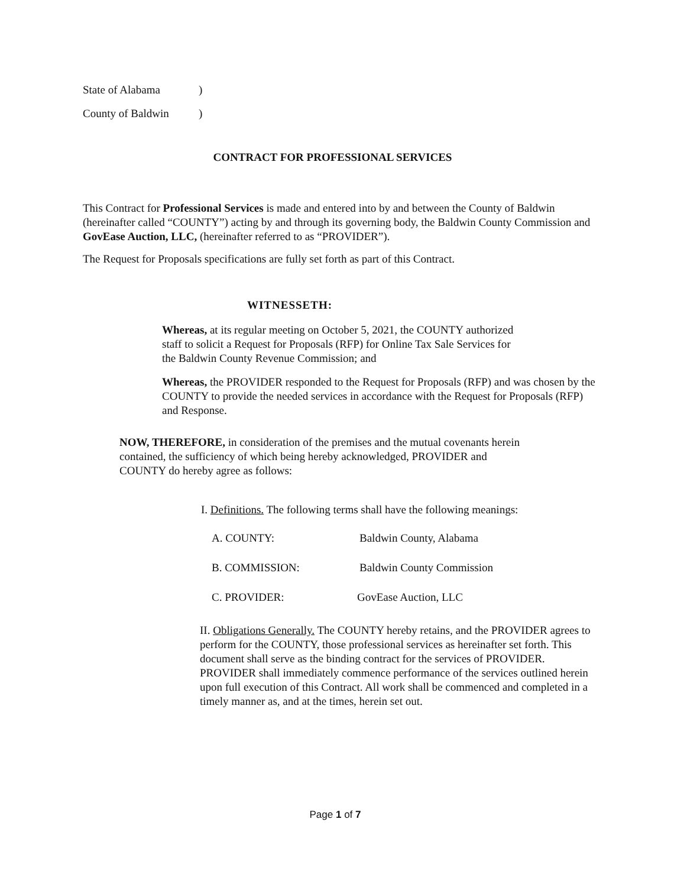State of Alabama)
County of Baldwin)
CONTRACT FOR PROFESSIONAL SERVICES
This Contract for Professional Services is made and entered into by and between the County of Baldwin (hereinafter called “COUNTY”) acting by and through its governing body, the Baldwin County Commission and GovEase Auction, LLC, (hereinafter referred to as “PROVIDER”).
The Request for Proposals specifications are fully set forth as part of this Contract.
WITNESSETH:
Whereas, at its regular meeting on October 5, 2021, the COUNTY authorized staff to solicit a Request for Proposals (RFP) for Online Tax Sale Services for the Baldwin County Revenue Commission; and
Whereas, the PROVIDER responded to the Request for Proposals (RFP) and was chosen by the COUNTY to provide the needed services in accordance with the Request for Proposals (RFP) and Response.
NOW, THEREFORE, in consideration of the premises and the mutual covenants herein contained, the sufficiency of which being hereby acknowledged, PROVIDER and COUNTY do hereby agree as follows:
I. Definitions. The following terms shall have the following meanings:
A. COUNTY: Baldwin County, Alabama
B. COMMISSION: Baldwin County Commission
C. PROVIDER: GovEase Auction, LLC
II. Obligations Generally. The COUNTY hereby retains, and the PROVIDER agrees to perform for the COUNTY, those professional services as hereinafter set forth. This document shall serve as the binding contract for the services of PROVIDER. PROVIDER shall immediately commence performance of the services outlined herein upon full execution of this Contract. All work shall be commenced and completed in a timely manner as, and at the times, herein set out.
Page 1 of 7